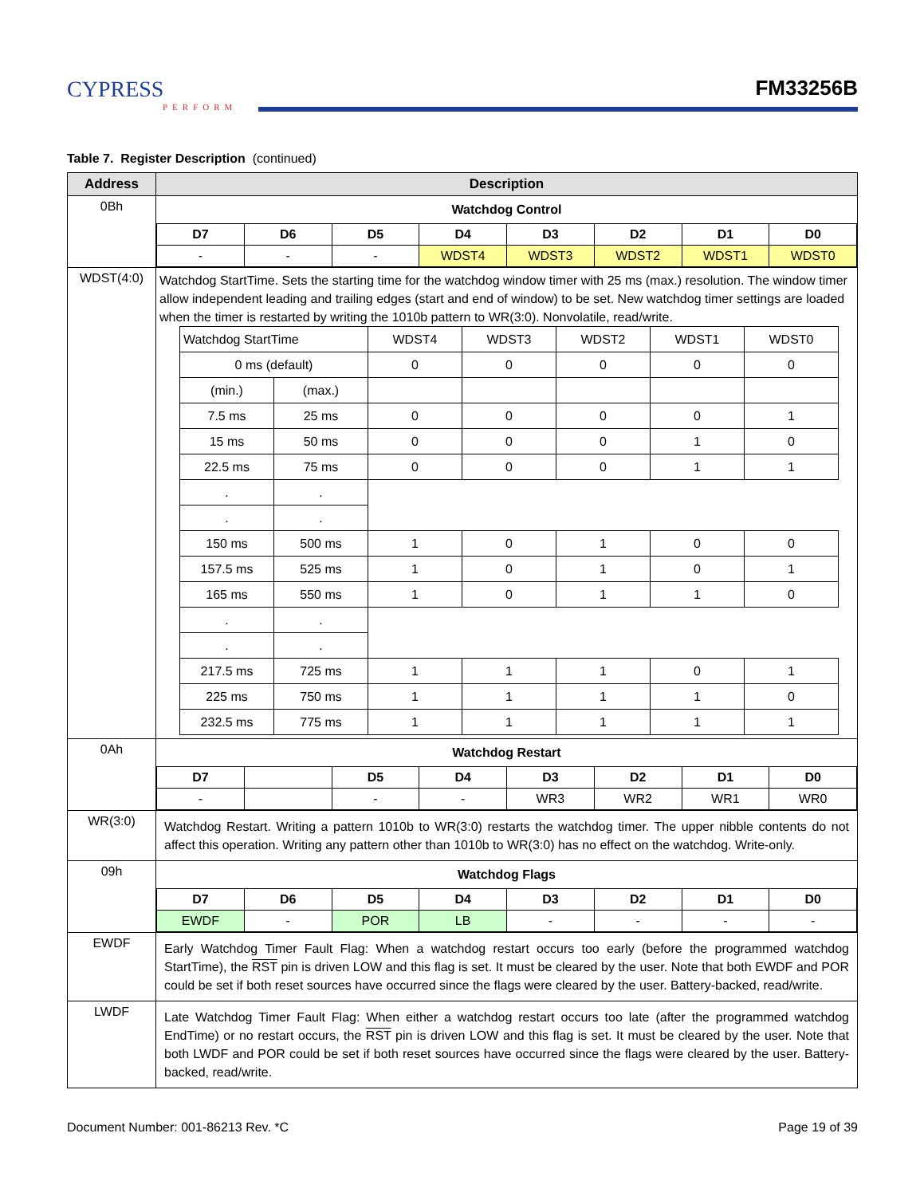CYPRESS
PERFORM
FM33256B
Table 7. Register Description (continued)
| Address | Description |
| --- | --- |
| 0Bh | Watchdog Control / D7 / D6 / D5 / D4 / D3 / D2 / D1 / D0 / / - / - / - / WDST4 / WDST3 / WDST2 / WDST1 / WDST0 / |
| WDST(4:0) | Watchdog StartTime. Sets the starting time for the watchdog window timer with 25 ms (max.) resolution. The window timer allow independent leading and trailing edges (start and end of window) to be set. New watchdog timer settings are loaded when the timer is restarted by writing the 1010b pattern to WR(3:0). Nonvolatile, read/write. / Watchdog StartTime / / WDST4 / WDST3 / WDST2 / WDST1 / WDST0 / / 0 ms (default) / / 0 / 0 / 0 / 0 / 0 / / (min.) / (max.) / / / / / / / 7.5 ms / 25 ms / 0 / 0 / 0 / 0 / 1 / / 15 ms / 50 ms / 0 / 0 / 0 / 1 / 0 / / 22.5 ms / 75 ms / 0 / 0 / 0 / 1 / 1 / / . / . / / / / / / / . / . / / / / / / / 150 ms / 500 ms / 1 / 0 / 1 / 0 / 0 / / 157.5 ms / 525 ms / 1 / 0 / 1 / 0 / 1 / / 165 ms / 550 ms / 1 / 0 / 1 / 1 / 0 / / . / . / / / / / / / . / . / / / / / / / 217.5 ms / 725 ms / 1 / 1 / 1 / 0 / 1 / / 225 ms / 750 ms / 1 / 1 / 1 / 1 / 0 / / 232.5 ms / 775 ms / 1 / 1 / 1 / 1 / 1 / |
| 0Ah | Watchdog Restart / D7 / / D5 / D4 / D3 / D2 / D1 / D0 / / - / / - / - / WR3 / WR2 / WR1 / WR0 / |
| WR(3:0) | Watchdog Restart. Writing a pattern 1010b to WR(3:0) restarts the watchdog timer. The upper nibble contents do not affect this operation. Writing any pattern other than 1010b to WR(3:0) has no effect on the watchdog. Write-only. |
| 09h | Watchdog Flags / D7 / D6 / D5 / D4 / D3 / D2 / D1 / D0 / / EWDF / - / POR / LB / - / - / - / - / |
| EWDF | Early Watchdog Timer Fault Flag: When a watchdog restart occurs too early (before the programmed watchdog StartTime), the RST pin is driven LOW and this flag is set. It must be cleared by the user. Note that both EWDF and POR could be set if both reset sources have occurred since the flags were cleared by the user. Battery-backed, read/write. |
| LWDF | Late Watchdog Timer Fault Flag: When either a watchdog restart occurs too late (after the programmed watchdog EndTime) or no restart occurs, the RST pin is driven LOW and this flag is set. It must be cleared by the user. Note that both LWDF and POR could be set if both reset sources have occurred since the flags were cleared by the user. Battery-backed, read/write. |
Document Number: 001-86213 Rev. *C Page 19 of 39